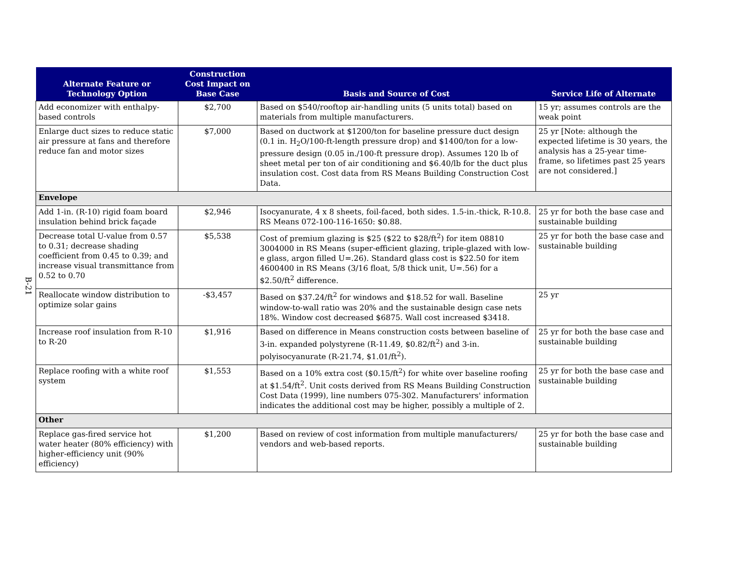B-21
| Alternate Feature or Technology Option | Construction Cost Impact on Base Case | Basis and Source of Cost | Service Life of Alternate |
| --- | --- | --- | --- |
| Add economizer with enthalpy-based controls | $2,700 | Based on $540/rooftop air-handling units (5 units total) based on materials from multiple manufacturers. | 15 yr; assumes controls are the weak point |
| Enlarge duct sizes to reduce static air pressure at fans and therefore reduce fan and motor sizes | $7,000 | Based on ductwork at $1200/ton for baseline pressure duct design (0.1 in. H<sub>2</sub>O/100-ft-length pressure drop) and $1400/ton for a low-pressure design (0.05 in./100-ft pressure drop). Assumes 120 lb of sheet metal per ton of air conditioning and $6.40/lb for the duct plus insulation cost. Cost data from RS Means Building Construction Cost Data. | 25 yr [Note: although the expected lifetime is 30 years, the analysis has a 25-year time-frame, so lifetimes past 25 years are not considered.] |
| Envelope | | | |
| Add 1-in. (R-10) rigid foam board insulation behind brick façade | $2,946 | Isocyanurate, 4 x 8 sheets, foil-faced, both sides. 1.5-in.-thick, R-10.8. RS Means 072-100-116-1650: $0.88. | 25 yr for both the base case and sustainable building |
| Decrease total U-value from 0.57 to 0.31; decrease shading coefficient from 0.45 to 0.39; and increase visual transmittance from 0.52 to 0.70 | $5,538 | Cost of premium glazing is $25 ($22 to $28/ft<sup>2</sup>) for item 08810 3004000 in RS Means (super-efficient glazing, triple-glazed with low-e glass, argon filled U=.26). Standard glass cost is $22.50 for item 4600400 in RS Means (3/16 float, 5/8 thick unit, U=.56) for a $2.50/ft<sup>2</sup> difference. | 25 yr for both the base case and sustainable building |
| Reallocate window distribution to optimize solar gains | -$3,457 | Based on $37.24/ft<sup>2</sup> for windows and $18.52 for wall. Baseline window-to-wall ratio was 20% and the sustainable design case nets 18%. Window cost decreased $6875. Wall cost increased $3418. | 25 yr |
| Increase roof insulation from R-10 to R-20 | $1,916 | Based on difference in Means construction costs between baseline of 3-in. expanded polystyrene (R-11.49, $0.82/ft<sup>2</sup>) and 3-in. polyisocyanurate (R-21.74, $1.01/ft<sup>2</sup>). | 25 yr for both the base case and sustainable building |
| Replace roofing with a white roof system | $1,553 | Based on a 10% extra cost ($0.15/ft<sup>2</sup>) for white over baseline roofing at $1.54/ft<sup>2</sup>. Unit costs derived from RS Means Building Construction Cost Data (1999), line numbers 075-302. Manufacturers' information indicates the additional cost may be higher, possibly a multiple of 2. | 25 yr for both the base case and sustainable building |
| Other | | | |
| Replace gas-fired service hot water heater (80% efficiency) with higher-efficiency unit (90% efficiency) | $1,200 | Based on review of cost information from multiple manufacturers/ vendors and web-based reports. | 25 yr for both the base case and sustainable building |